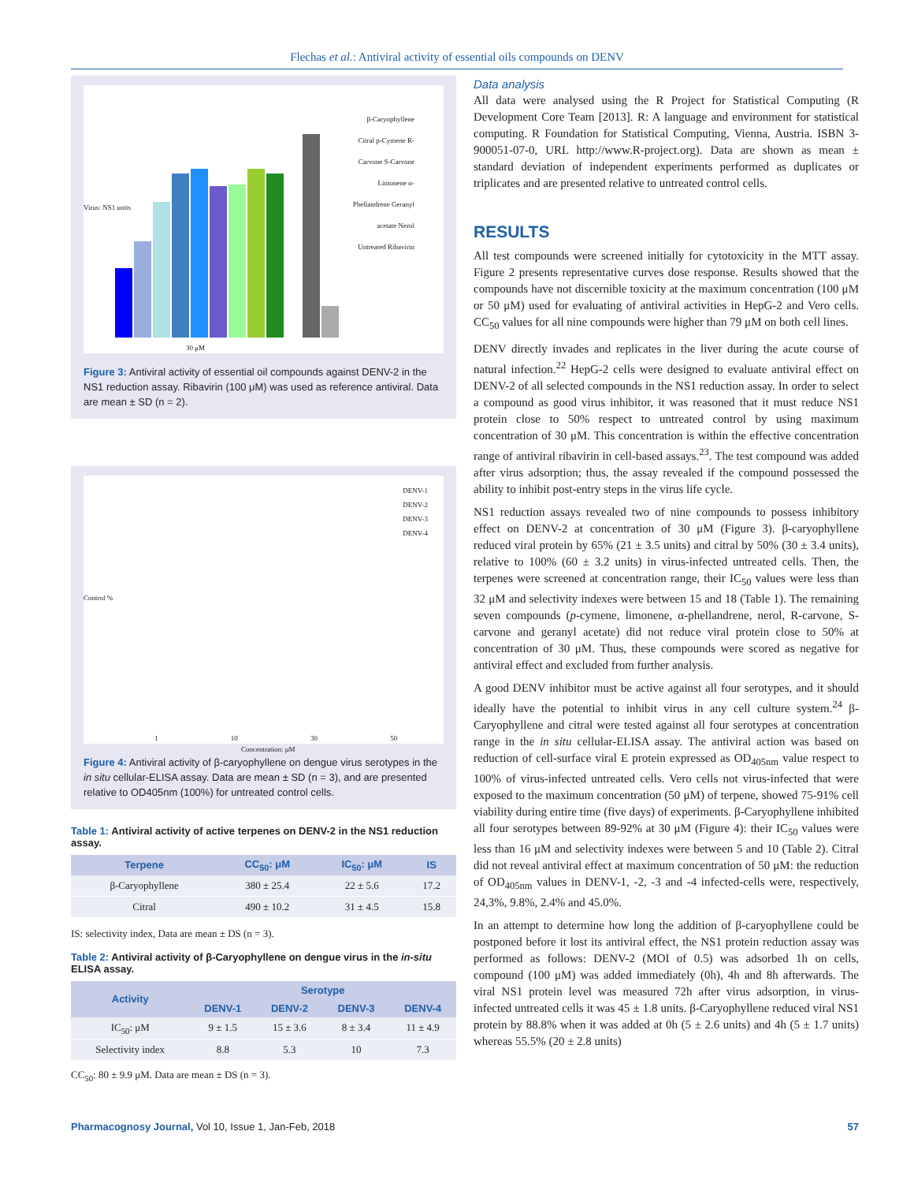Flechas et al.: Antiviral activity of essential oils compounds on DENV
Virus: NS1 units
β-Caryophyllene Citral p-Cymene R-Carvone S-Carvone Limonene α-Phellandrene Geranyl acetate Nerol Untreated Ribavirin
30 μM
Figure 3: Antiviral activity of essential oil compounds against DENV-2 in the NS1 reduction assay. Ribavirin (100 μM) was used as reference antiviral. Data are mean ± SD (n = 2).
Control %
DENV-1
DENV-2
DENV-3
DENV-4
1 10 30 50
Concentration: μM
Figure 4: Antiviral activity of β-caryophyllene on dengue virus serotypes in the in situ cellular-ELISA assay. Data are mean ± SD (n = 3), and are presented relative to OD405nm (100%) for untreated control cells.
Table 1: Antiviral activity of active terpenes on DENV-2 in the NS1 reduction assay.
| Terpene | CC<sub>50</sub>: μM | IC<sub>50</sub>: μM | IS |
| --- | --- | --- | --- |
| β-Caryophyllene | 380 ± 25.4 | 22 ± 5.6 | 17.2 |
| Citral | 490 ± 10.2 | 31 ± 4.5 | 15.8 |
IS: selectivity index, Data are mean ± DS (n = 3).
Table 2: Antiviral activity of β-Caryophyllene on dengue virus in the in-situ ELISA assay.
| Activity | Serotype | | | |
| --- | --- | --- | --- | --- |
| | DENV-1 | DENV-2 | DENV-3 | DENV-4 |
| IC<sub>50</sub>: μM | 9 ± 1.5 | 15 ± 3.6 | 8 ± 3.4 | 11 ± 4.9 |
| Selectivity index | 8.8 | 5.3 | 10 | 7.3 |
CC<sub>50</sub>: 80 ± 9.9 μM. Data are mean ± DS (n = 3).
Data analysis
All data were analysed using the R Project for Statistical Computing (R Development Core Team [2013]. R: A language and environment for statistical computing. R Foundation for Statistical Computing, Vienna, Austria. ISBN 3-900051-07-0, URL http://www.R-project.org). Data are shown as mean ± standard deviation of independent experiments performed as duplicates or triplicates and are presented relative to untreated control cells.
RESULTS
All test compounds were screened initially for cytotoxicity in the MTT assay. Figure 2 presents representative curves dose response. Results showed that the compounds have not discernible toxicity at the maximum concentration (100 μM or 50 μM) used for evaluating of antiviral activities in HepG-2 and Vero cells. CC<sub>50</sub> values for all nine compounds were higher than 79 μM on both cell lines.
DENV directly invades and replicates in the liver during the acute course of natural infection.<sup>22</sup> HepG-2 cells were designed to evaluate antiviral effect on DENV-2 of all selected compounds in the NS1 reduction assay. In order to select a compound as good virus inhibitor, it was reasoned that it must reduce NS1 protein close to 50% respect to untreated control by using maximum concentration of 30 μM. This concentration is within the effective concentration range of antiviral ribavirin in cell-based assays.<sup>23</sup>. The test compound was added after virus adsorption; thus, the assay revealed if the compound possessed the ability to inhibit post-entry steps in the virus life cycle.
NS1 reduction assays revealed two of nine compounds to possess inhibitory effect on DENV-2 at concentration of 30 μM (Figure 3). β-caryophyllene reduced viral protein by 65% (21 ± 3.5 units) and citral by 50% (30 ± 3.4 units), relative to 100% (60 ± 3.2 units) in virus-infected untreated cells. Then, the terpenes were screened at concentration range, their IC<sub>50</sub> values were less than 32 μM and selectivity indexes were between 15 and 18 (Table 1). The remaining seven compounds (p-cymene, limonene, α-phellandrene, nerol, R-carvone, S-carvone and geranyl acetate) did not reduce viral protein close to 50% at concentration of 30 μM. Thus, these compounds were scored as negative for antiviral effect and excluded from further analysis.
A good DENV inhibitor must be active against all four serotypes, and it should ideally have the potential to inhibit virus in any cell culture system.<sup>24</sup> β-Caryophyllene and citral were tested against all four serotypes at concentration range in the in situ cellular-ELISA assay. The antiviral action was based on reduction of cell-surface viral E protein expressed as OD<sub>405nm</sub> value respect to 100% of virus-infected untreated cells. Vero cells not virus-infected that were exposed to the maximum concentration (50 μM) of terpene, showed 75-91% cell viability during entire time (five days) of experiments. β-Caryophyllene inhibited all four serotypes between 89-92% at 30 μM (Figure 4): their IC<sub>50</sub> values were less than 16 μM and selectivity indexes were between 5 and 10 (Table 2). Citral did not reveal antiviral effect at maximum concentration of 50 μM: the reduction of OD<sub>405nm</sub> values in DENV-1, -2, -3 and -4 infected-cells were, respectively, 24,3%, 9.8%, 2.4% and 45.0%.
In an attempt to determine how long the addition of β-caryophyllene could be postponed before it lost its antiviral effect, the NS1 protein reduction assay was performed as follows: DENV-2 (MOI of 0.5) was adsorbed 1h on cells, compound (100 μM) was added immediately (0h), 4h and 8h afterwards. The viral NS1 protein level was measured 72h after virus adsorption, in virus-infected untreated cells it was 45 ± 1.8 units. β-Caryophyllene reduced viral NS1 protein by 88.8% when it was added at 0h (5 ± 2.6 units) and 4h (5 ± 1.7 units) whereas 55.5% (20 ± 2.8 units)
Pharmacognosy Journal, Vol 10, Issue 1, Jan-Feb, 2018 57